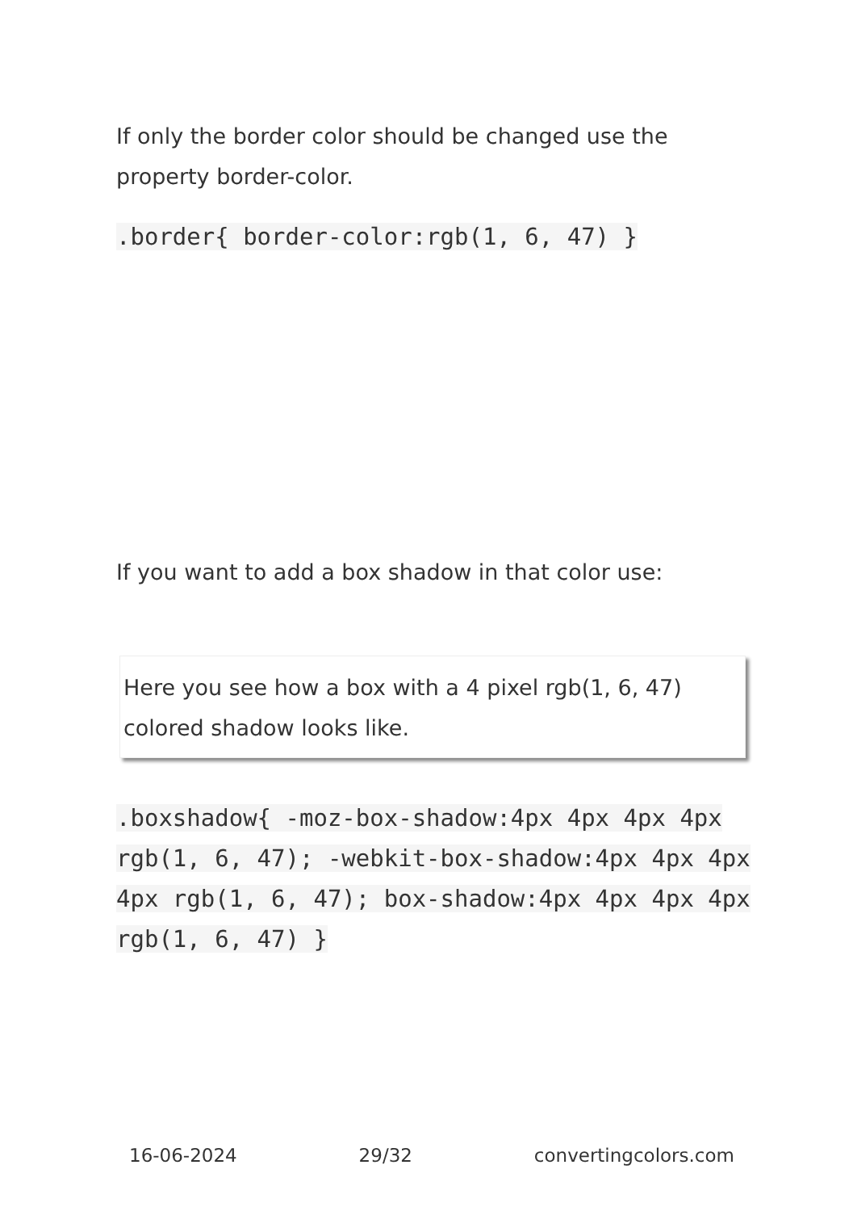If only the border color should be changed use the property border-color.
.border{ border-color:rgb(1, 6, 47) }
If you want to add a box shadow in that color use:
Here you see how a box with a 4 pixel rgb(1, 6, 47) colored shadow looks like.
.boxshadow{ -moz-box-shadow:4px 4px 4px 4px rgb(1, 6, 47); -webkit-box-shadow:4px 4px 4px 4px rgb(1, 6, 47); box-shadow:4px 4px 4px 4px rgb(1, 6, 47) }
16-06-2024 29/32 convertingcolors.com